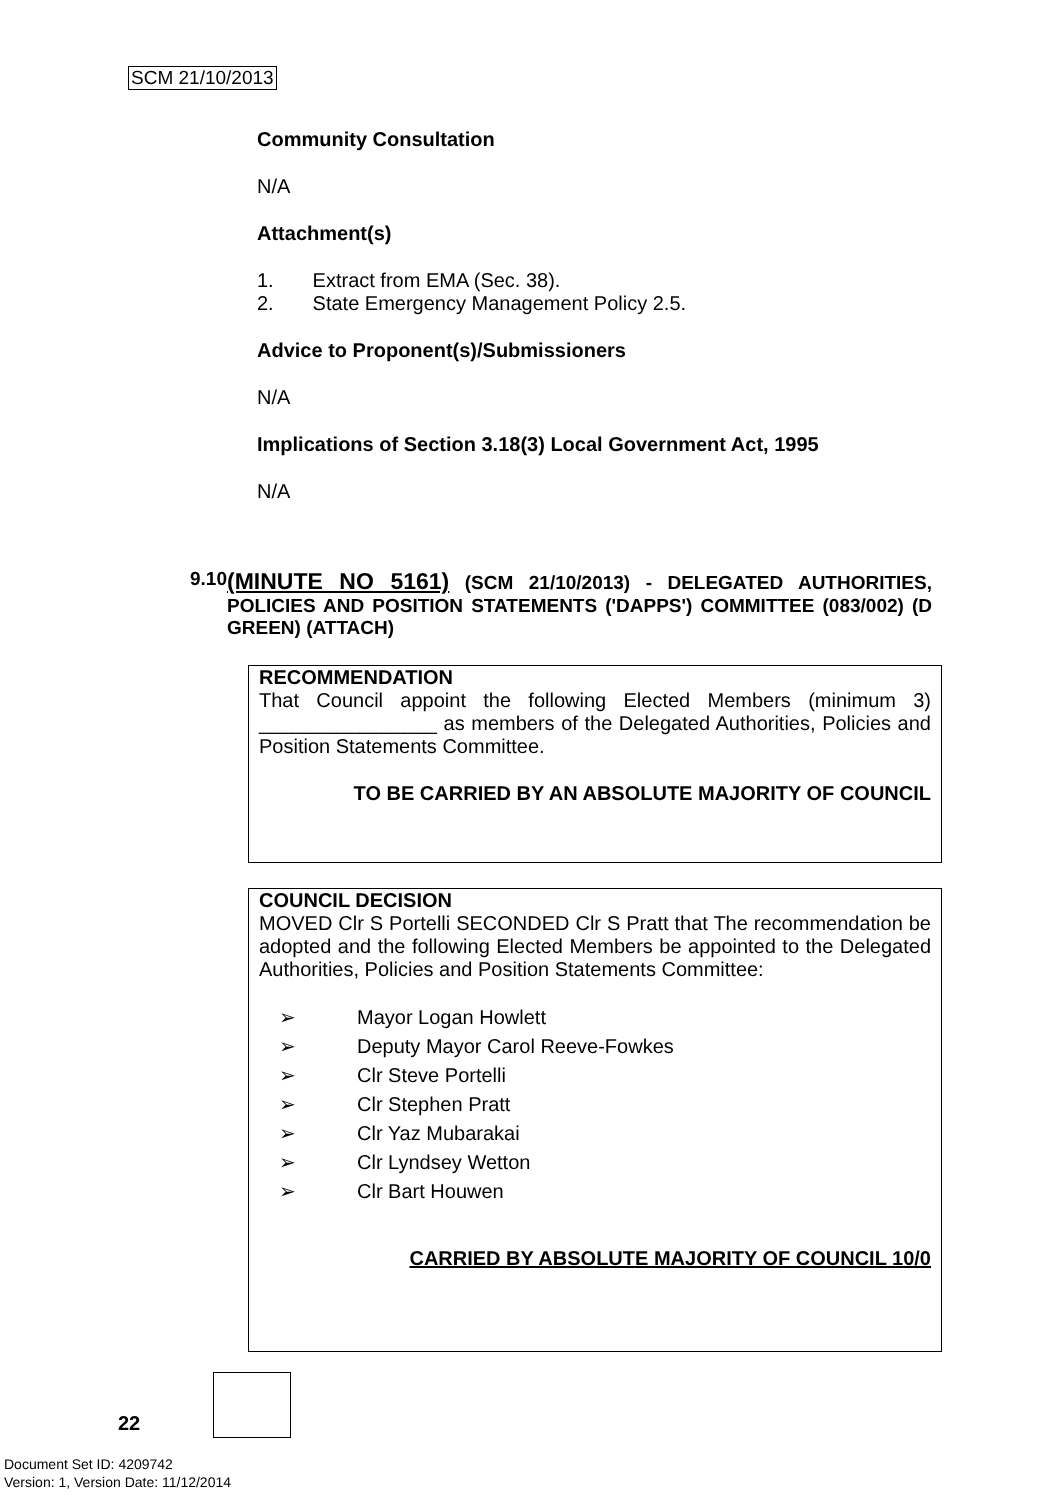SCM 21/10/2013
Community Consultation
N/A
Attachment(s)
1. Extract from EMA (Sec. 38).
2. State Emergency Management Policy 2.5.
Advice to Proponent(s)/Submissioners
N/A
Implications of Section 3.18(3) Local Government Act, 1995
N/A
9.10
(MINUTE NO 5161) (SCM 21/10/2013) - DELEGATED AUTHORITIES, POLICIES AND POSITION STATEMENTS ('DAPPS') COMMITTEE (083/002) (D GREEN) (ATTACH)
RECOMMENDATION
That Council appoint the following Elected Members (minimum 3) ________________ as members of the Delegated Authorities, Policies and Position Statements Committee.
TO BE CARRIED BY AN ABSOLUTE MAJORITY OF COUNCIL
COUNCIL DECISION
MOVED Clr S Portelli SECONDED Clr S Pratt that The recommendation be adopted and the following Elected Members be appointed to the Delegated Authorities, Policies and Position Statements Committee:
➢ Mayor Logan Howlett
➢ Deputy Mayor Carol Reeve-Fowkes
➢ Clr Steve Portelli
➢ Clr Stephen Pratt
➢ Clr Yaz Mubarakai
➢ Clr Lyndsey Wetton
➢ Clr Bart Houwen
CARRIED BY ABSOLUTE MAJORITY OF COUNCIL 10/0
22
Document Set ID: 4209742
Version: 1, Version Date: 11/12/2014